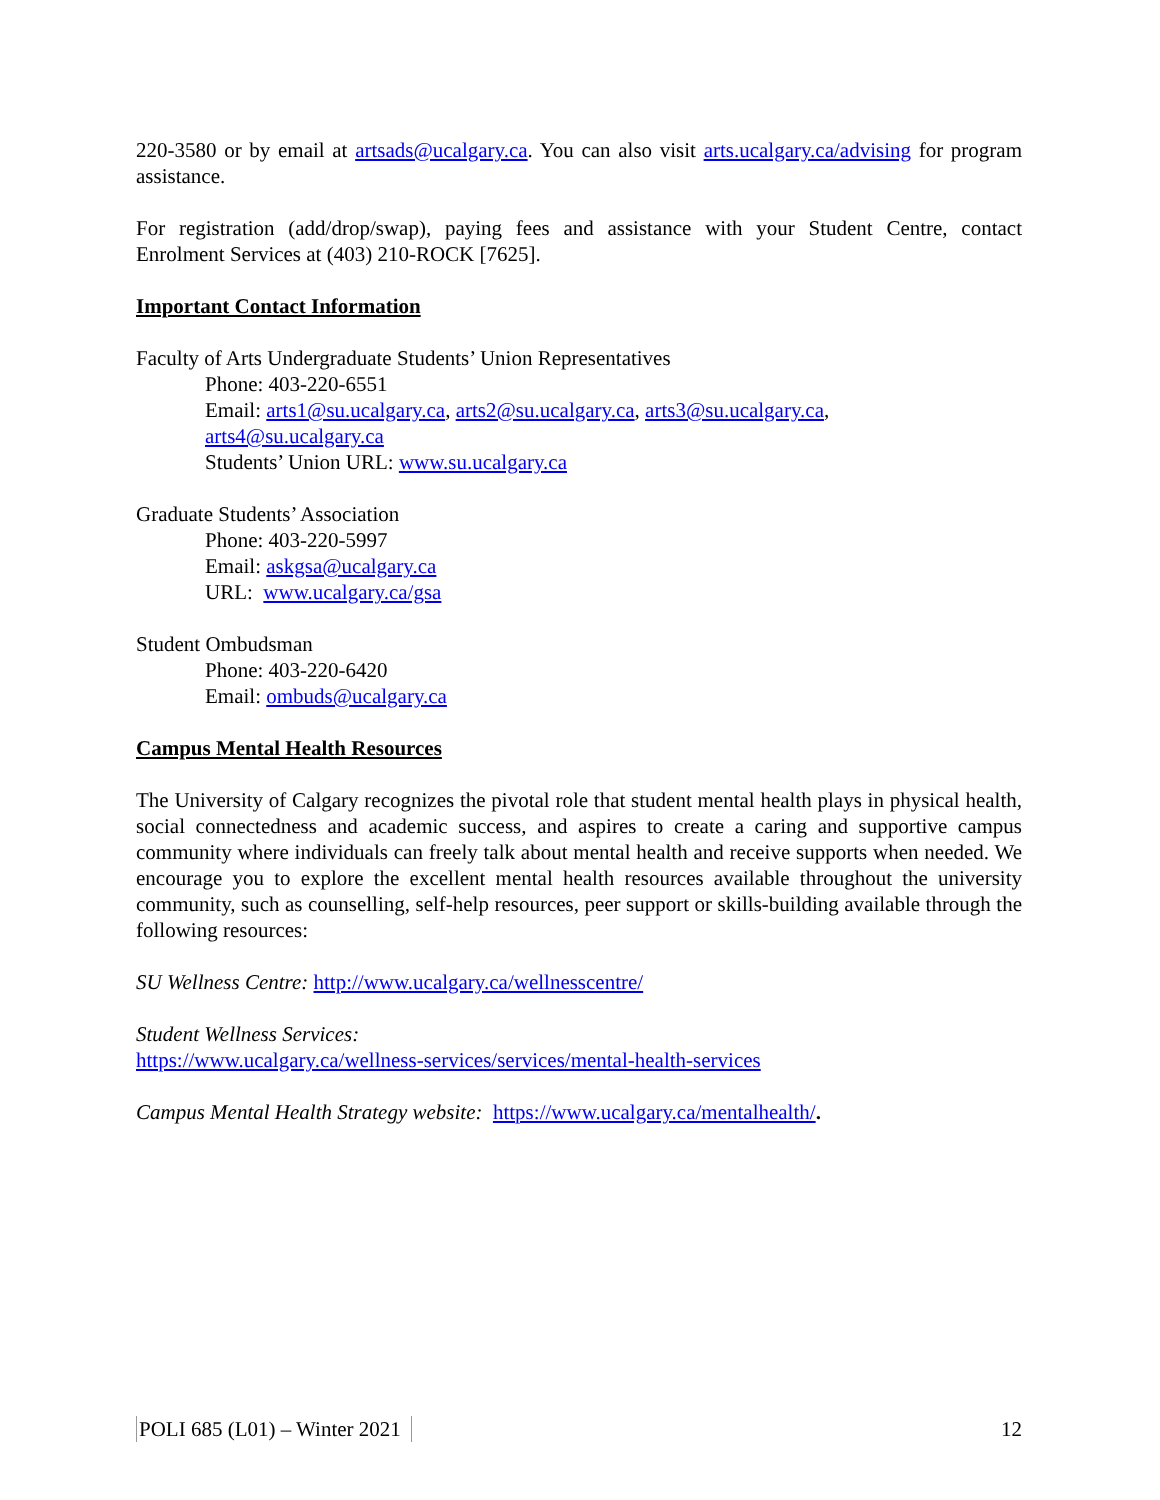220-3580 or by email at artsads@ucalgary.ca. You can also visit arts.ucalgary.ca/advising for program assistance.
For registration (add/drop/swap), paying fees and assistance with your Student Centre, contact Enrolment Services at (403) 210-ROCK [7625].
Important Contact Information
Faculty of Arts Undergraduate Students’ Union Representatives
Phone: 403-220-6551
Email: arts1@su.ucalgary.ca, arts2@su.ucalgary.ca, arts3@su.ucalgary.ca,
arts4@su.ucalgary.ca
Students’ Union URL: www.su.ucalgary.ca
Graduate Students’ Association
Phone: 403-220-5997
Email: askgsa@ucalgary.ca
URL: www.ucalgary.ca/gsa
Student Ombudsman
Phone: 403-220-6420
Email: ombuds@ucalgary.ca
Campus Mental Health Resources
The University of Calgary recognizes the pivotal role that student mental health plays in physical health, social connectedness and academic success, and aspires to create a caring and supportive campus community where individuals can freely talk about mental health and receive supports when needed. We encourage you to explore the excellent mental health resources available throughout the university community, such as counselling, self-help resources, peer support or skills-building available through the following resources:
SU Wellness Centre: http://www.ucalgary.ca/wellnesscentre/
Student Wellness Services:
https://www.ucalgary.ca/wellness-services/services/mental-health-services
Campus Mental Health Strategy website: https://www.ucalgary.ca/mentalhealth/.
POLI 685 (L01) – Winter 2021 12